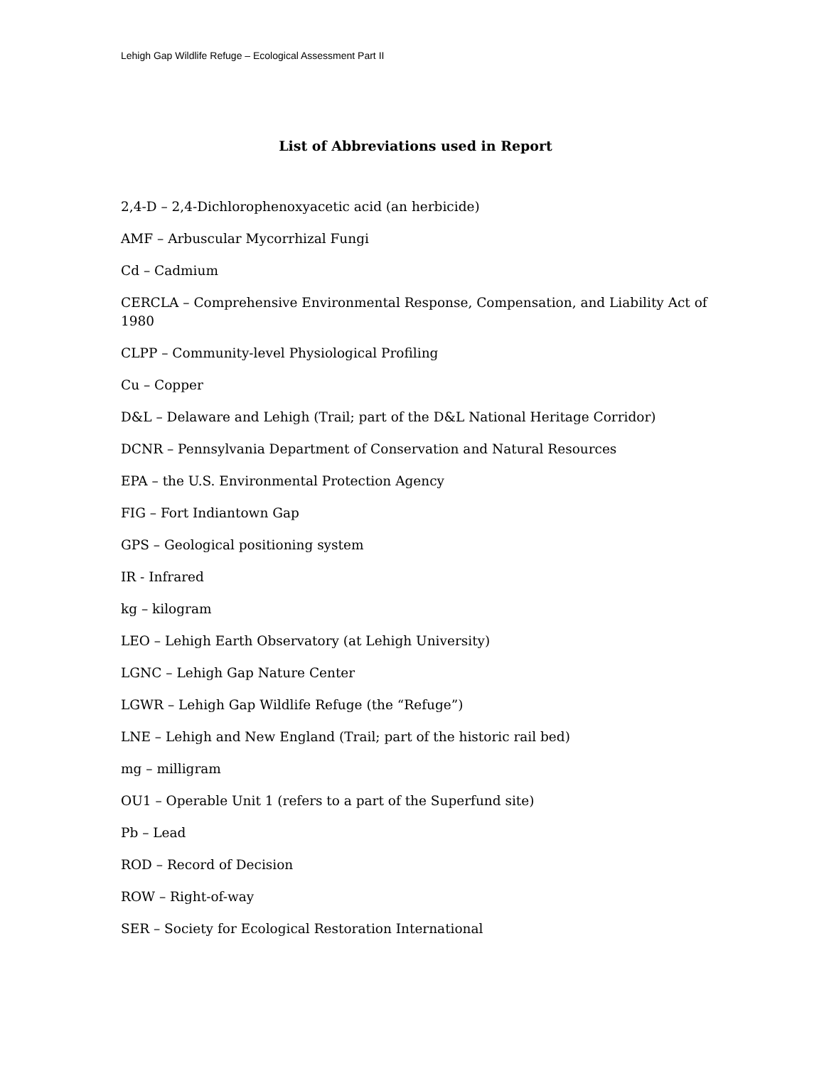Lehigh Gap Wildlife Refuge – Ecological Assessment Part II
List of Abbreviations used in Report
2,4-D – 2,4-Dichlorophenoxyacetic acid (an herbicide)
AMF – Arbuscular Mycorrhizal Fungi
Cd – Cadmium
CERCLA – Comprehensive Environmental Response, Compensation, and Liability Act of 1980
CLPP – Community-level Physiological Profiling
Cu – Copper
D&L – Delaware and Lehigh (Trail; part of the D&L National Heritage Corridor)
DCNR – Pennsylvania Department of Conservation and Natural Resources
EPA – the U.S. Environmental Protection Agency
FIG – Fort Indiantown Gap
GPS – Geological positioning system
IR - Infrared
kg – kilogram
LEO – Lehigh Earth Observatory (at Lehigh University)
LGNC – Lehigh Gap Nature Center
LGWR – Lehigh Gap Wildlife Refuge (the “Refuge”)
LNE – Lehigh and New England (Trail; part of the historic rail bed)
mg – milligram
OU1 – Operable Unit 1 (refers to a part of the Superfund site)
Pb – Lead
ROD – Record of Decision
ROW – Right-of-way
SER – Society for Ecological Restoration International